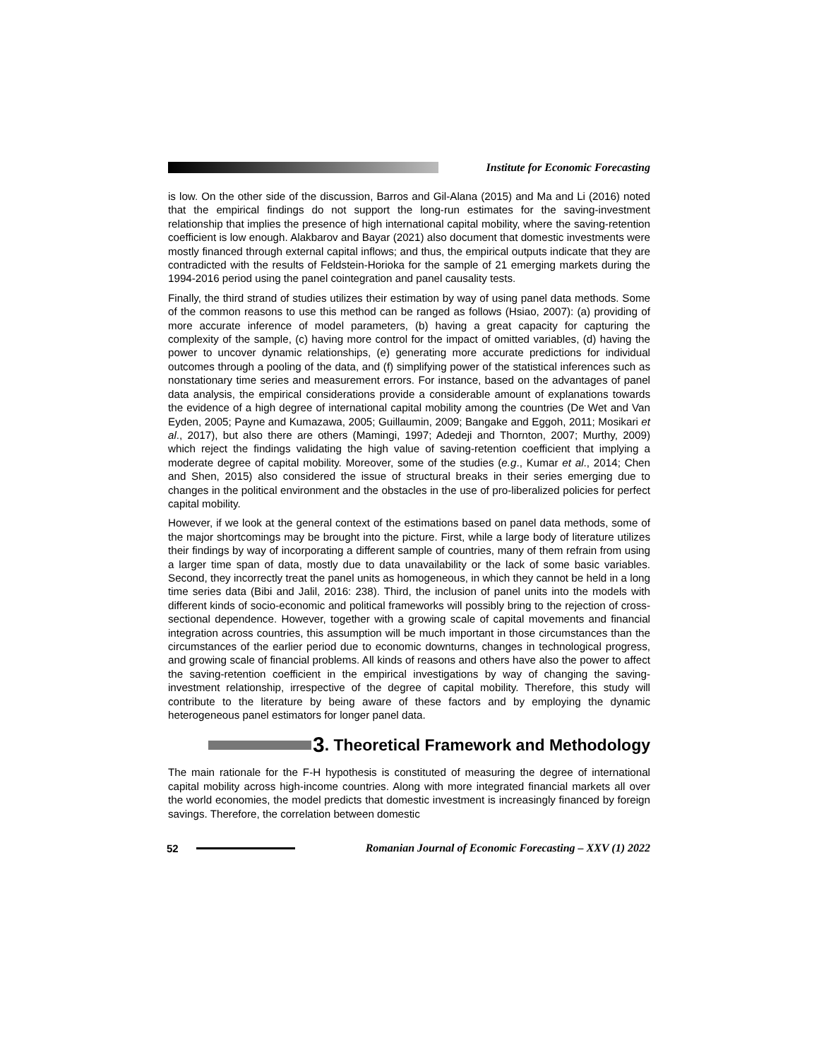Institute for Economic Forecasting
is low. On the other side of the discussion, Barros and Gil-Alana (2015) and Ma and Li (2016) noted that the empirical findings do not support the long-run estimates for the saving-investment relationship that implies the presence of high international capital mobility, where the saving-retention coefficient is low enough. Alakbarov and Bayar (2021) also document that domestic investments were mostly financed through external capital inflows; and thus, the empirical outputs indicate that they are contradicted with the results of Feldstein-Horioka for the sample of 21 emerging markets during the 1994-2016 period using the panel cointegration and panel causality tests.
Finally, the third strand of studies utilizes their estimation by way of using panel data methods. Some of the common reasons to use this method can be ranged as follows (Hsiao, 2007): (a) providing of more accurate inference of model parameters, (b) having a great capacity for capturing the complexity of the sample, (c) having more control for the impact of omitted variables, (d) having the power to uncover dynamic relationships, (e) generating more accurate predictions for individual outcomes through a pooling of the data, and (f) simplifying power of the statistical inferences such as nonstationary time series and measurement errors. For instance, based on the advantages of panel data analysis, the empirical considerations provide a considerable amount of explanations towards the evidence of a high degree of international capital mobility among the countries (De Wet and Van Eyden, 2005; Payne and Kumazawa, 2005; Guillaumin, 2009; Bangake and Eggoh, 2011; Mosikari et al., 2017), but also there are others (Mamingi, 1997; Adedeji and Thornton, 2007; Murthy, 2009) which reject the findings validating the high value of saving-retention coefficient that implying a moderate degree of capital mobility. Moreover, some of the studies (e.g., Kumar et al., 2014; Chen and Shen, 2015) also considered the issue of structural breaks in their series emerging due to changes in the political environment and the obstacles in the use of pro-liberalized policies for perfect capital mobility.
However, if we look at the general context of the estimations based on panel data methods, some of the major shortcomings may be brought into the picture. First, while a large body of literature utilizes their findings by way of incorporating a different sample of countries, many of them refrain from using a larger time span of data, mostly due to data unavailability or the lack of some basic variables. Second, they incorrectly treat the panel units as homogeneous, in which they cannot be held in a long time series data (Bibi and Jalil, 2016: 238). Third, the inclusion of panel units into the models with different kinds of socio-economic and political frameworks will possibly bring to the rejection of cross-sectional dependence. However, together with a growing scale of capital movements and financial integration across countries, this assumption will be much important in those circumstances than the circumstances of the earlier period due to economic downturns, changes in technological progress, and growing scale of financial problems. All kinds of reasons and others have also the power to affect the saving-retention coefficient in the empirical investigations by way of changing the saving-investment relationship, irrespective of the degree of capital mobility. Therefore, this study will contribute to the literature by being aware of these factors and by employing the dynamic heterogeneous panel estimators for longer panel data.
3. Theoretical Framework and Methodology
The main rationale for the F-H hypothesis is constituted of measuring the degree of international capital mobility across high-income countries. Along with more integrated financial markets all over the world economies, the model predicts that domestic investment is increasingly financed by foreign savings. Therefore, the correlation between domestic
52
Romanian Journal of Economic Forecasting – XXV (1) 2022